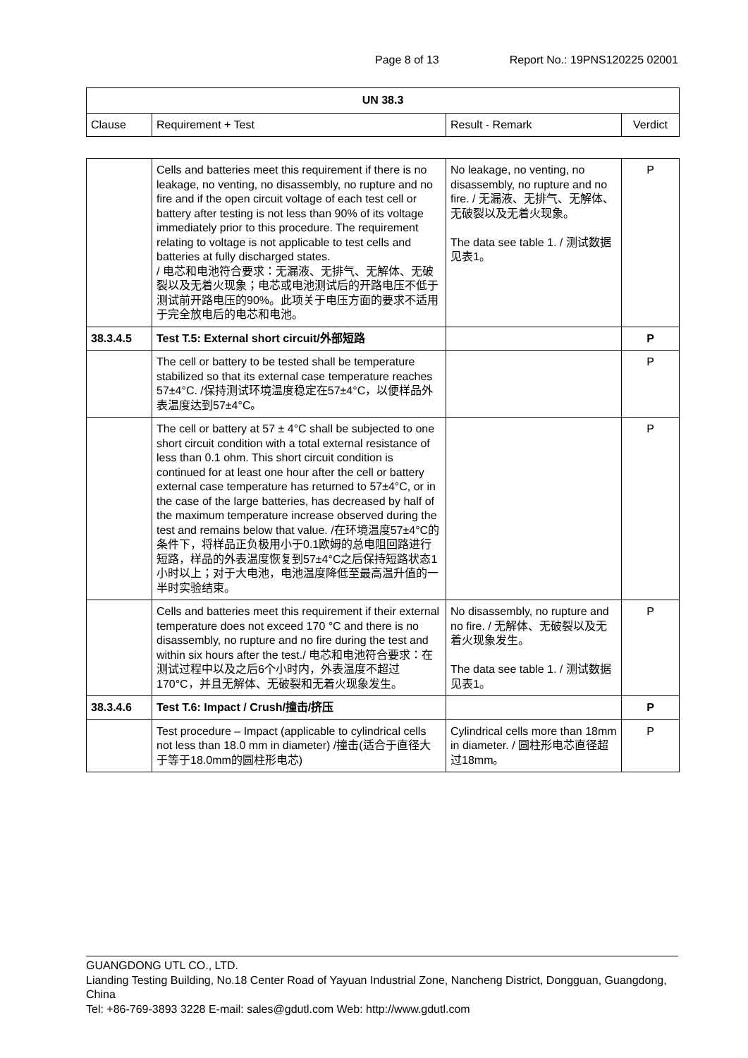Page 8 of 13 Report No.: 19PNS120225 02001
| UN 38.3 | | | |
| --- | --- | --- | --- |
| Clause | Requirement + Test | Result - Remark | Verdict |
| | Cells and batteries meet this requirement if there is no leakage, no venting, no disassembly, no rupture and no fire and if the open circuit voltage of each test cell or battery after testing is not less than 90% of its voltage immediately prior to this procedure. The requirement relating to voltage is not applicable to test cells and batteries at fully discharged states. / 电芯和电池符合要求：无漏液、无排气、无解体、无破裂以及无着火现象；电芯或电池测试后的开路电压不低于测试前开路电压的90%。此项关于电压方面的要求不适用于完全放电后的电芯和电池。 | No leakage, no venting, no disassembly, no rupture and no fire. / 无漏液、无排气、无解体、无破裂以及无着火现象。 The data see table 1. / 测试数据见表1。 | P |
| 38.3.4.5 | Test T.5: External short circuit/外部短路 | | P |
| | The cell or battery to be tested shall be temperature stabilized so that its external case temperature reaches 57±4°C. /保持测试环境温度稳定在57±4°C，以便样品外表温度达到57±4°C。 | | P |
| | The cell or battery at 57 ± 4°C shall be subjected to one short circuit condition with a total external resistance of less than 0.1 ohm. This short circuit condition is continued for at least one hour after the cell or battery external case temperature has returned to 57±4°C, or in the case of the large batteries, has decreased by half of the maximum temperature increase observed during the test and remains below that value. /在环境温度57±4°C的条件下，将样品正负极用小于0.1欧姆的总电阻回路进行短路，样品的外表温度恢复到57±4°C之后保持短路状态1小时以上；对于大电池，电池温度降低至最高温升值的一半时实验结束。 | | P |
| | Cells and batteries meet this requirement if their external temperature does not exceed 170 °C and there is no disassembly, no rupture and no fire during the test and within six hours after the test./ 电芯和电池符合要求：在测试过程中以及之后6个小时内，外表温度不超过170°C，并且无解体、无破裂和无着火现象发生。 | No disassembly, no rupture and no fire. / 无解体、无破裂以及无着火现象发生。 The data see table 1. / 测试数据见表1。 | P |
| 38.3.4.6 | Test T.6: Impact / Crush/撞击/挤压 | | P |
| | Test procedure – Impact (applicable to cylindrical cells not less than 18.0 mm in diameter) /撞击(适合于直径大于等于18.0mm的圆柱形电芯) | Cylindrical cells more than 18mm in diameter. / 圆柱形电芯直径超过18mm。 | P |
GUANGDONG UTL CO., LTD.
Lianding Testing Building, No.18 Center Road of Yayuan Industrial Zone, Nancheng District, Dongguan, Guangdong, China
Tel: +86-769-3893 3228 E-mail: sales@gdutl.com Web: http://www.gdutl.com